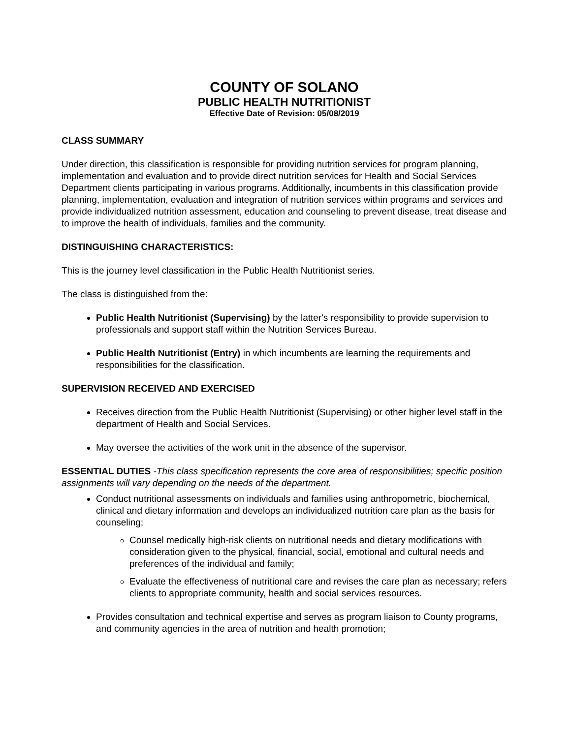COUNTY OF SOLANO
PUBLIC HEALTH NUTRITIONIST
Effective Date of Revision: 05/08/2019
CLASS SUMMARY
Under direction, this classification is responsible for providing nutrition services for program planning, implementation and evaluation and to provide direct nutrition services for Health and Social Services Department clients participating in various programs. Additionally, incumbents in this classification provide planning, implementation, evaluation and integration of nutrition services within programs and services and provide individualized nutrition assessment, education and counseling to prevent disease, treat disease and to improve the health of individuals, families and the community.
DISTINGUISHING CHARACTERISTICS:
This is the journey level classification in the Public Health Nutritionist series.
The class is distinguished from the:
Public Health Nutritionist (Supervising) by the latter's responsibility to provide supervision to professionals and support staff within the Nutrition Services Bureau.
Public Health Nutritionist (Entry) in which incumbents are learning the requirements and responsibilities for the classification.
SUPERVISION RECEIVED AND EXERCISED
Receives direction from the Public Health Nutritionist (Supervising) or other higher level staff in the department of Health and Social Services.
May oversee the activities of the work unit in the absence of the supervisor.
ESSENTIAL DUTIES -This class specification represents the core area of responsibilities; specific position assignments will vary depending on the needs of the department.
Conduct nutritional assessments on individuals and families using anthropometric, biochemical, clinical and dietary information and develops an individualized nutrition care plan as the basis for counseling;
Counsel medically high-risk clients on nutritional needs and dietary modifications with consideration given to the physical, financial, social, emotional and cultural needs and preferences of the individual and family;
Evaluate the effectiveness of nutritional care and revises the care plan as necessary; refers clients to appropriate community, health and social services resources.
Provides consultation and technical expertise and serves as program liaison to County programs, and community agencies in the area of nutrition and health promotion;